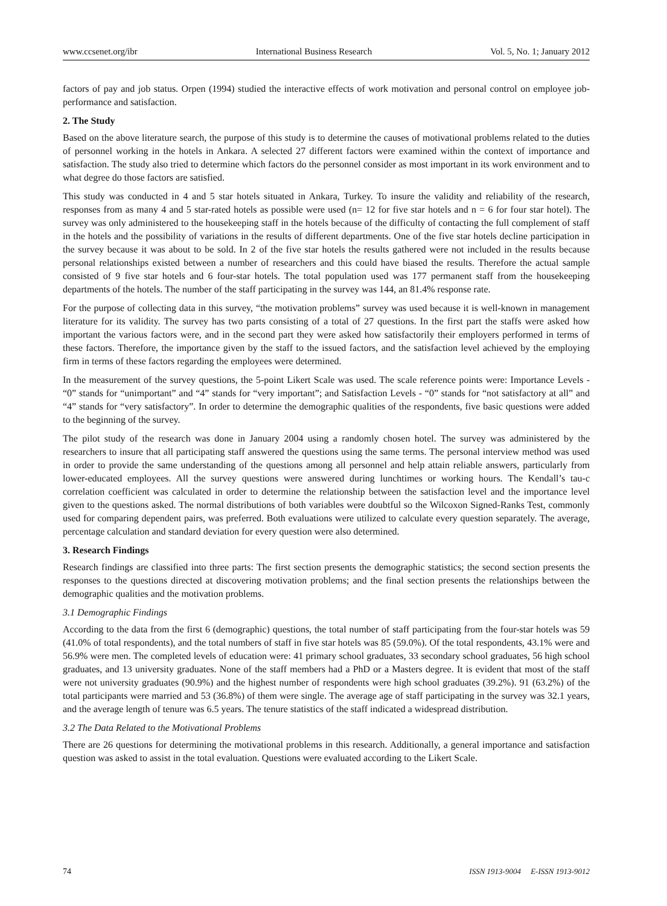www.ccsenet.org/ibr International Business Research Vol. 5, No. 1; January 2012
factors of pay and job status. Orpen (1994) studied the interactive effects of work motivation and personal control on employee job-performance and satisfaction.
2. The Study
Based on the above literature search, the purpose of this study is to determine the causes of motivational problems related to the duties of personnel working in the hotels in Ankara. A selected 27 different factors were examined within the context of importance and satisfaction. The study also tried to determine which factors do the personnel consider as most important in its work environment and to what degree do those factors are satisfied.
This study was conducted in 4 and 5 star hotels situated in Ankara, Turkey. To insure the validity and reliability of the research, responses from as many 4 and 5 star-rated hotels as possible were used (n= 12 for five star hotels and n = 6 for four star hotel). The survey was only administered to the housekeeping staff in the hotels because of the difficulty of contacting the full complement of staff in the hotels and the possibility of variations in the results of different departments. One of the five star hotels decline participation in the survey because it was about to be sold. In 2 of the five star hotels the results gathered were not included in the results because personal relationships existed between a number of researchers and this could have biased the results. Therefore the actual sample consisted of 9 five star hotels and 6 four-star hotels. The total population used was 177 permanent staff from the housekeeping departments of the hotels. The number of the staff participating in the survey was 144, an 81.4% response rate.
For the purpose of collecting data in this survey, “the motivation problems” survey was used because it is well-known in management literature for its validity. The survey has two parts consisting of a total of 27 questions. In the first part the staffs were asked how important the various factors were, and in the second part they were asked how satisfactorily their employers performed in terms of these factors. Therefore, the importance given by the staff to the issued factors, and the satisfaction level achieved by the employing firm in terms of these factors regarding the employees were determined.
In the measurement of the survey questions, the 5-point Likert Scale was used. The scale reference points were: Importance Levels - “0” stands for “unimportant” and “4” stands for “very important”; and Satisfaction Levels - “0” stands for “not satisfactory at all” and “4” stands for “very satisfactory”. In order to determine the demographic qualities of the respondents, five basic questions were added to the beginning of the survey.
The pilot study of the research was done in January 2004 using a randomly chosen hotel. The survey was administered by the researchers to insure that all participating staff answered the questions using the same terms. The personal interview method was used in order to provide the same understanding of the questions among all personnel and help attain reliable answers, particularly from lower-educated employees. All the survey questions were answered during lunchtimes or working hours. The Kendall’s tau-c correlation coefficient was calculated in order to determine the relationship between the satisfaction level and the importance level given to the questions asked. The normal distributions of both variables were doubtful so the Wilcoxon Signed-Ranks Test, commonly used for comparing dependent pairs, was preferred. Both evaluations were utilized to calculate every question separately. The average, percentage calculation and standard deviation for every question were also determined.
3. Research Findings
Research findings are classified into three parts: The first section presents the demographic statistics; the second section presents the responses to the questions directed at discovering motivation problems; and the final section presents the relationships between the demographic qualities and the motivation problems.
3.1 Demographic Findings
According to the data from the first 6 (demographic) questions, the total number of staff participating from the four-star hotels was 59 (41.0% of total respondents), and the total numbers of staff in five star hotels was 85 (59.0%). Of the total respondents, 43.1% were and 56.9% were men. The completed levels of education were: 41 primary school graduates, 33 secondary school graduates, 56 high school graduates, and 13 university graduates. None of the staff members had a PhD or a Masters degree. It is evident that most of the staff were not university graduates (90.9%) and the highest number of respondents were high school graduates (39.2%). 91 (63.2%) of the total participants were married and 53 (36.8%) of them were single. The average age of staff participating in the survey was 32.1 years, and the average length of tenure was 6.5 years. The tenure statistics of the staff indicated a widespread distribution.
3.2 The Data Related to the Motivational Problems
There are 26 questions for determining the motivational problems in this research. Additionally, a general importance and satisfaction question was asked to assist in the total evaluation. Questions were evaluated according to the Likert Scale.
74 ISSN 1913-9004 E-ISSN 1913-9012